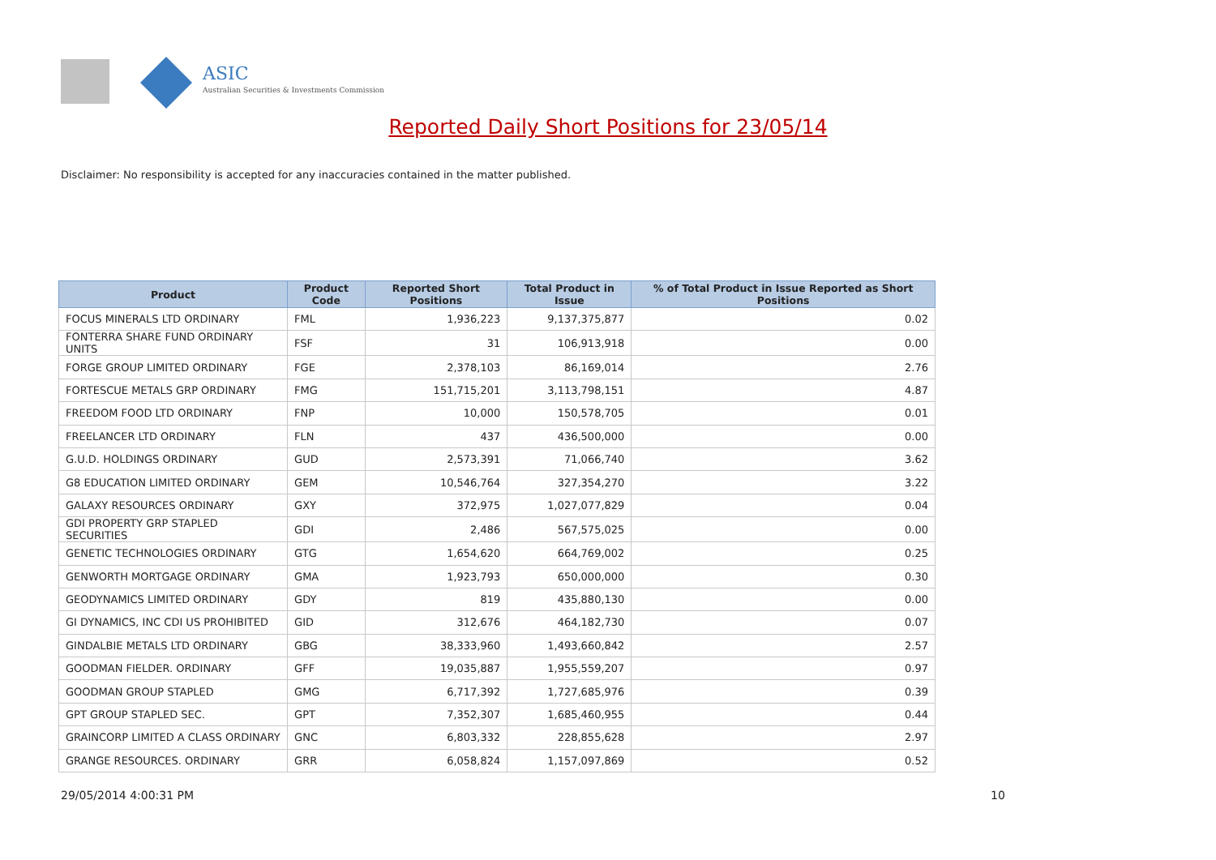ASIC
Australian Securities & Investments Commission
Reported Daily Short Positions for 23/05/14
Disclaimer: No responsibility is accepted for any inaccuracies contained in the matter published.
| Product | Product Code | Reported Short Positions | Total Product in Issue | % of Total Product in Issue Reported as Short Positions |
| --- | --- | --- | --- | --- |
| FOCUS MINERALS LTD ORDINARY | FML | 1,936,223 | 9,137,375,877 | 0.02 |
| FONTERRA SHARE FUND ORDINARY UNITS | FSF | 31 | 106,913,918 | 0.00 |
| FORGE GROUP LIMITED ORDINARY | FGE | 2,378,103 | 86,169,014 | 2.76 |
| FORTESCUE METALS GRP ORDINARY | FMG | 151,715,201 | 3,113,798,151 | 4.87 |
| FREEDOM FOOD LTD ORDINARY | FNP | 10,000 | 150,578,705 | 0.01 |
| FREELANCER LTD ORDINARY | FLN | 437 | 436,500,000 | 0.00 |
| G.U.D. HOLDINGS ORDINARY | GUD | 2,573,391 | 71,066,740 | 3.62 |
| G8 EDUCATION LIMITED ORDINARY | GEM | 10,546,764 | 327,354,270 | 3.22 |
| GALAXY RESOURCES ORDINARY | GXY | 372,975 | 1,027,077,829 | 0.04 |
| GDI PROPERTY GRP STAPLED SECURITIES | GDI | 2,486 | 567,575,025 | 0.00 |
| GENETIC TECHNOLOGIES ORDINARY | GTG | 1,654,620 | 664,769,002 | 0.25 |
| GENWORTH MORTGAGE ORDINARY | GMA | 1,923,793 | 650,000,000 | 0.30 |
| GEODYNAMICS LIMITED ORDINARY | GDY | 819 | 435,880,130 | 0.00 |
| GI DYNAMICS, INC CDI US PROHIBITED | GID | 312,676 | 464,182,730 | 0.07 |
| GINDALBIE METALS LTD ORDINARY | GBG | 38,333,960 | 1,493,660,842 | 2.57 |
| GOODMAN FIELDER. ORDINARY | GFF | 19,035,887 | 1,955,559,207 | 0.97 |
| GOODMAN GROUP STAPLED | GMG | 6,717,392 | 1,727,685,976 | 0.39 |
| GPT GROUP STAPLED SEC. | GPT | 7,352,307 | 1,685,460,955 | 0.44 |
| GRAINCORP LIMITED A CLASS ORDINARY | GNC | 6,803,332 | 228,855,628 | 2.97 |
| GRANGE RESOURCES. ORDINARY | GRR | 6,058,824 | 1,157,097,869 | 0.52 |
29/05/2014 4:00:31 PM 10